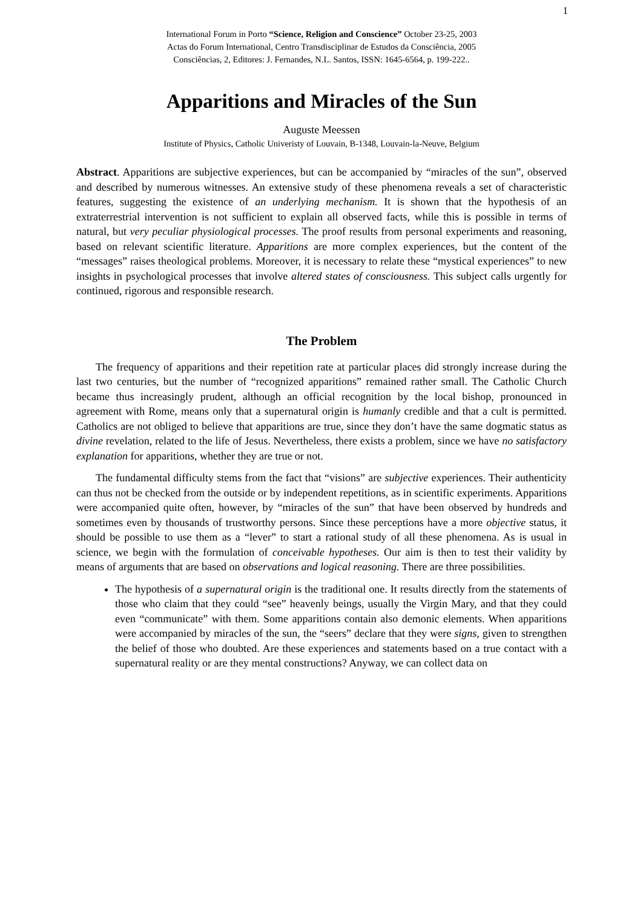1
International Forum in Porto “Science, Religion and Conscience” October 23-25, 2003
Actas do Forum International, Centro Transdisciplinar de Estudos da Consciência, 2005
Consciências, 2, Editores: J. Fernandes, N.L. Santos, ISSN: 1645-6564, p. 199-222..
Apparitions and Miracles of the Sun
Auguste Meessen
Institute of Physics, Catholic Univeristy of Louvain, B-1348, Louvain-la-Neuve, Belgium
Abstract. Apparitions are subjective experiences, but can be accompanied by “miracles of the sun”, observed and described by numerous witnesses. An extensive study of these phenomena reveals a set of characteristic features, suggesting the existence of an underlying mechanism. It is shown that the hypothesis of an extraterrestrial intervention is not sufficient to explain all observed facts, while this is possible in terms of natural, but very peculiar physiological processes. The proof results from personal experiments and reasoning, based on relevant scientific literature. Apparitions are more complex experiences, but the content of the “messages” raises theological problems. Moreover, it is necessary to relate these “mystical experiences” to new insights in psychological processes that involve altered states of consciousness. This subject calls urgently for continued, rigorous and responsible research.
The Problem
The frequency of apparitions and their repetition rate at particular places did strongly increase during the last two centuries, but the number of “recognized apparitions” remained rather small. The Catholic Church became thus increasingly prudent, although an official recognition by the local bishop, pronounced in agreement with Rome, means only that a supernatural origin is humanly credible and that a cult is permitted. Catholics are not obliged to believe that apparitions are true, since they don’t have the same dogmatic status as divine revelation, related to the life of Jesus. Nevertheless, there exists a problem, since we have no satisfactory explanation for apparitions, whether they are true or not.
The fundamental difficulty stems from the fact that “visions” are subjective experiences. Their authenticity can thus not be checked from the outside or by independent repetitions, as in scientific experiments. Apparitions were accompanied quite often, however, by “miracles of the sun” that have been observed by hundreds and sometimes even by thousands of trustworthy persons. Since these perceptions have a more objective status, it should be possible to use them as a “lever” to start a rational study of all these phenomena. As is usual in science, we begin with the formulation of conceivable hypotheses. Our aim is then to test their validity by means of arguments that are based on observations and logical reasoning. There are three possibilities.
The hypothesis of a supernatural origin is the traditional one. It results directly from the statements of those who claim that they could “see” heavenly beings, usually the Virgin Mary, and that they could even “communicate” with them. Some apparitions contain also demonic elements. When apparitions were accompanied by miracles of the sun, the “seers” declare that they were signs, given to strengthen the belief of those who doubted. Are these experiences and statements based on a true contact with a supernatural reality or are they mental constructions? Anyway, we can collect data on